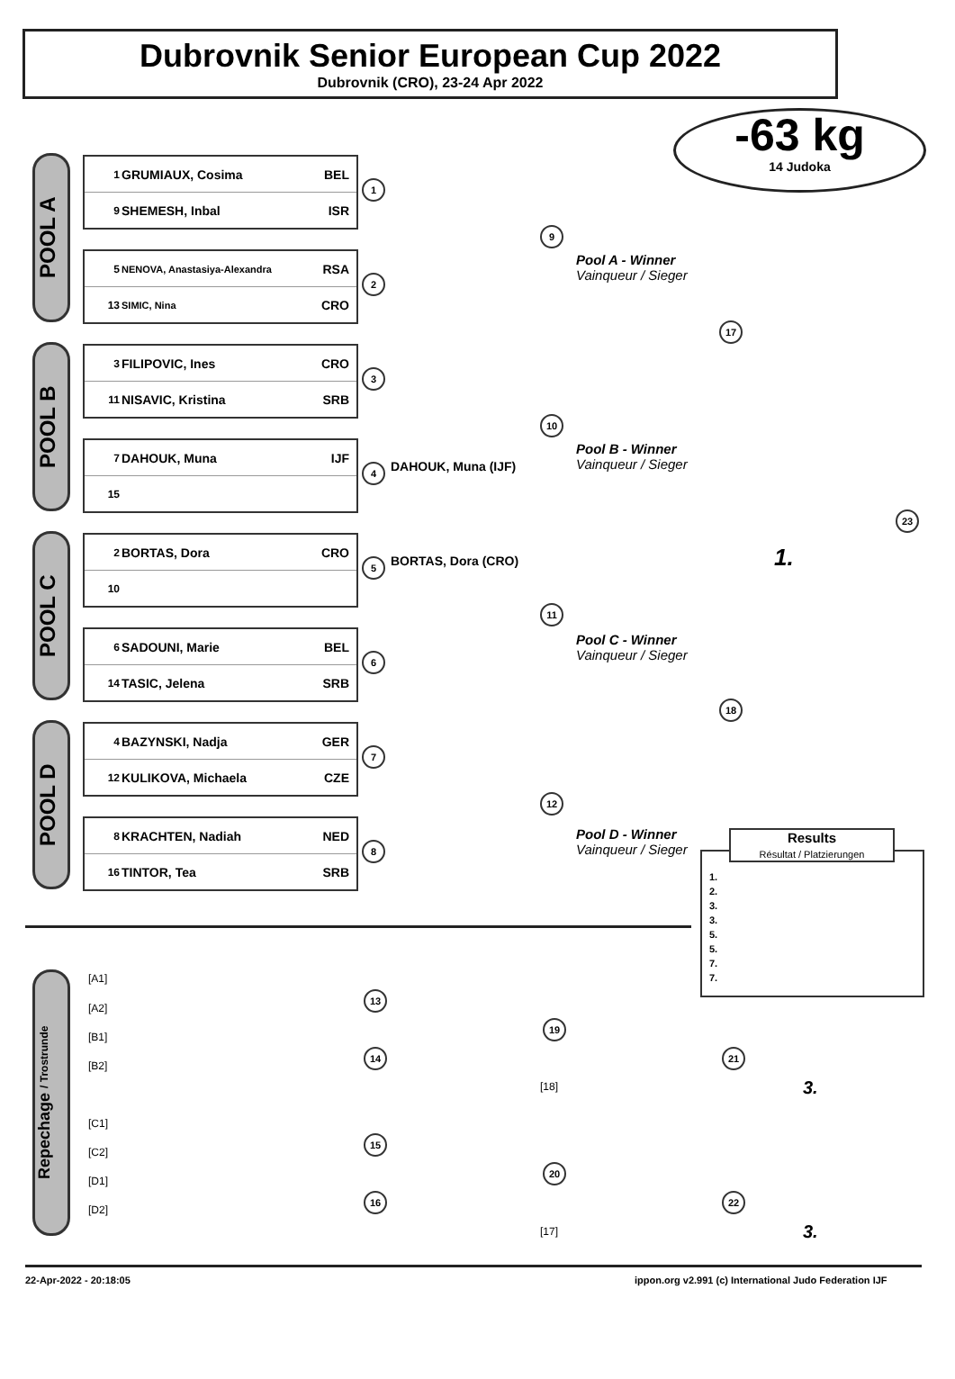Dubrovnik Senior European Cup 2022
Dubrovnik (CRO), 23-24 Apr 2022
-63 kg
14 Judoka
POOL A
| 1 | GRUMIAUX, Cosima | BEL |
| 9 | SHEMESH, Inbal | ISR |
| 5 | NENOVA, Anastasiya-Alexandra | RSA |
| 13 | SIMIC, Nina | CRO |
POOL B
| 3 | FILIPOVIC, Ines | CRO |
| 11 | NISAVIC, Kristina | SRB |
| 7 | DAHOUK, Muna | IJF |
| 15 | | |
POOL C
| 2 | BORTAS, Dora | CRO |
| 10 | | |
| 6 | SADOUNI, Marie | BEL |
| 14 | TASIC, Jelena | SRB |
POOL D
| 4 | BAZYNSKI, Nadja | GER |
| 12 | KULIKOVA, Michaela | CZE |
| 8 | KRACHTEN, Nadiah | NED |
| 16 | TINTOR, Tea | SRB |
1
2
3
4
5
6
7
8
DAHOUK, Muna (IJF)
BORTAS, Dora (CRO)
9
10
11
12
Pool A - Winner
Vainqueur / Sieger
Pool B - Winner
Vainqueur / Sieger
Pool C - Winner
Vainqueur / Sieger
Pool D - Winner
Vainqueur / Sieger
17
18
23
1.
Results
Résultat / Platzierungen
1.
2.
3.
3.
5.
5.
7.
7.
Repechage / Trostrunde
[A1]
[A2]
[B1]
[B2]
[C1]
[C2]
[D1]
[D2]
13
14
15
16
19
20
21
22
[18]
[17]
3.
3.
22-Apr-2022 - 20:18:05
ippon.org v2.991 (c) International Judo Federation IJF